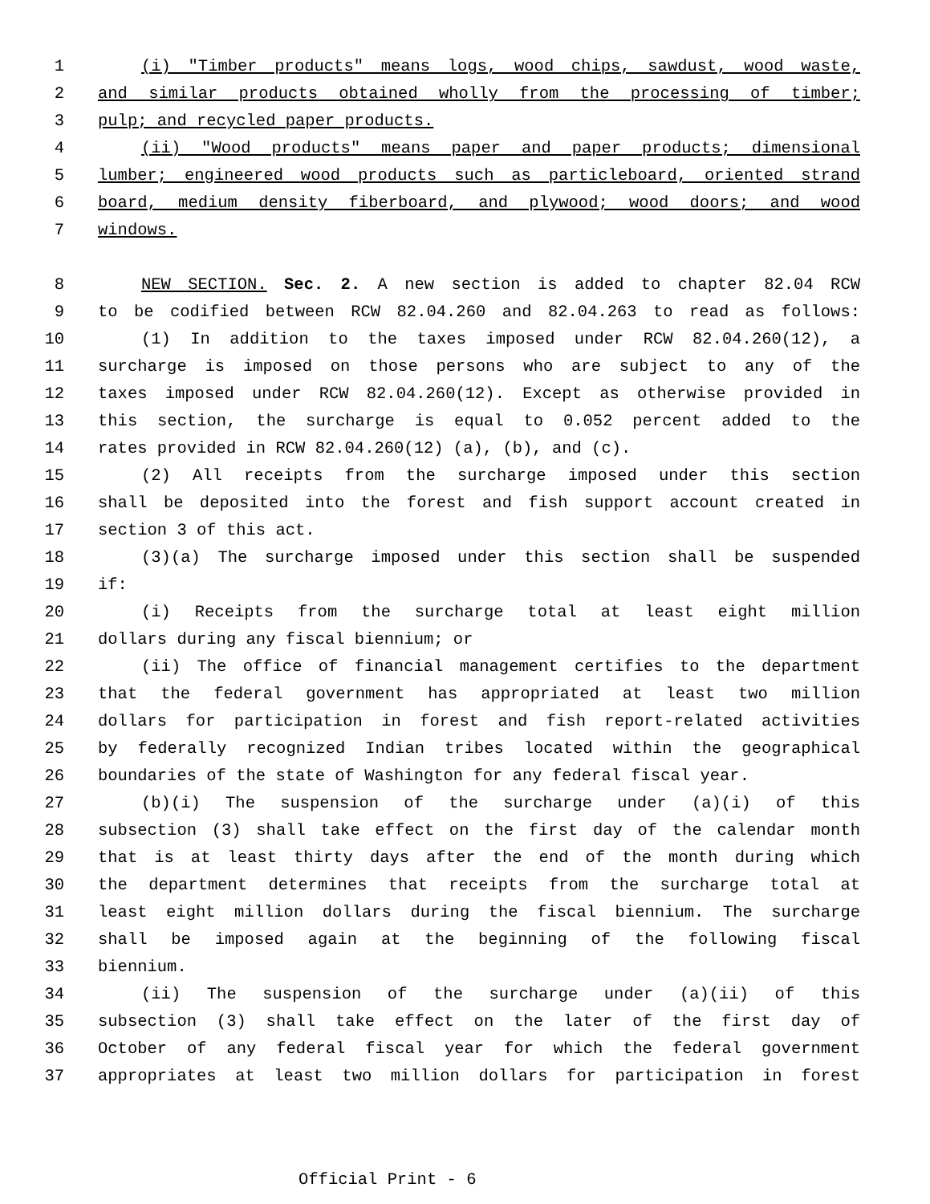1 (i) "Timber products" means logs, wood chips, sawdust, wood waste,
2 and similar products obtained wholly from the processing of timber;
3 pulp; and recycled paper products.
4 (ii) "Wood products" means paper and paper products; dimensional
5 lumber; engineered wood products such as particleboard, oriented strand
6 board, medium density fiberboard, and plywood; wood doors; and wood
7 windows.
8 NEW SECTION. Sec. 2. A new section is added to chapter 82.04 RCW
9 to be codified between RCW 82.04.260 and 82.04.263 to read as follows:
10 (1) In addition to the taxes imposed under RCW 82.04.260(12), a
11 surcharge is imposed on those persons who are subject to any of the
12 taxes imposed under RCW 82.04.260(12). Except as otherwise provided in
13 this section, the surcharge is equal to 0.052 percent added to the
14 rates provided in RCW 82.04.260(12) (a), (b), and (c).
15 (2) All receipts from the surcharge imposed under this section
16 shall be deposited into the forest and fish support account created in
17 section 3 of this act.
18 (3)(a) The surcharge imposed under this section shall be suspended
19 if:
20 (i) Receipts from the surcharge total at least eight million
21 dollars during any fiscal biennium; or
22 (ii) The office of financial management certifies to the department
23 that the federal government has appropriated at least two million
24 dollars for participation in forest and fish report-related activities
25 by federally recognized Indian tribes located within the geographical
26 boundaries of the state of Washington for any federal fiscal year.
27 (b)(i) The suspension of the surcharge under (a)(i) of this
28 subsection (3) shall take effect on the first day of the calendar month
29 that is at least thirty days after the end of the month during which
30 the department determines that receipts from the surcharge total at
31 least eight million dollars during the fiscal biennium. The surcharge
32 shall be imposed again at the beginning of the following fiscal
33 biennium.
34 (ii) The suspension of the surcharge under (a)(ii) of this
35 subsection (3) shall take effect on the later of the first day of
36 October of any federal fiscal year for which the federal government
37 appropriates at least two million dollars for participation in forest
Official Print - 6